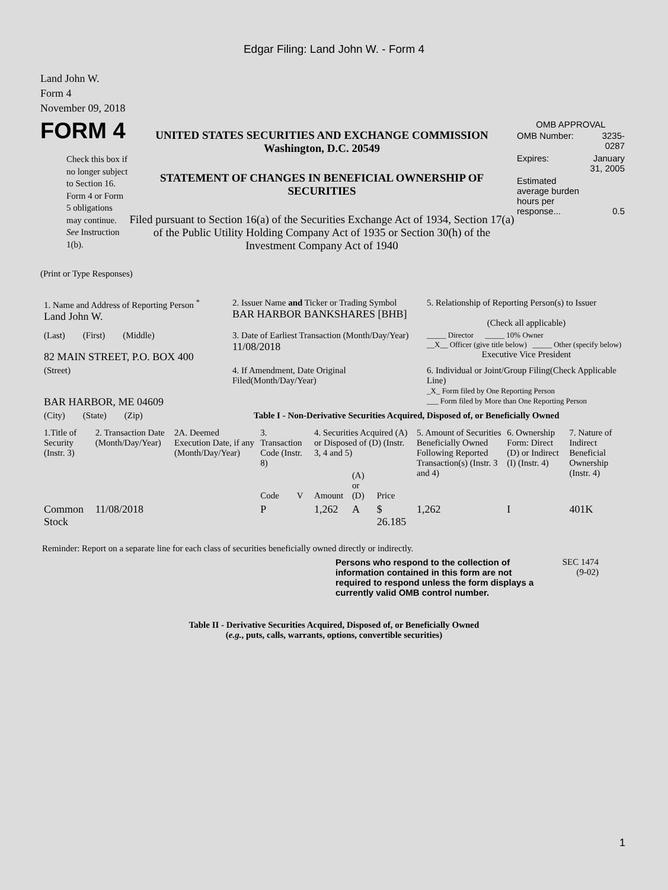Edgar Filing: Land John W. - Form 4
Land John W.
Form 4
November 09, 2018
FORM 4
Check this box if no longer subject to Section 16. Form 4 or Form 5 obligations may continue. See Instruction 1(b).
UNITED STATES SECURITIES AND EXCHANGE COMMISSION
Washington, D.C. 20549
STATEMENT OF CHANGES IN BENEFICIAL OWNERSHIP OF SECURITIES
Filed pursuant to Section 16(a) of the Securities Exchange Act of 1934, Section 17(a) of the Public Utility Holding Company Act of 1935 or Section 30(h) of the Investment Company Act of 1940
OMB APPROVAL
| OMB Number: | 3235-0287 |
| Expires: | January 31, 2005 |
| Estimated average burden hours per response... | 0.5 |
(Print or Type Responses)
| 1. Name and Address of Reporting Person <sup>*</sup> Land John W. | 2. Issuer Name and Ticker or Trading Symbol BAR HARBOR BANKSHARES [BHB] | 5. Relationship of Reporting Person(s) to Issuer (Check all applicable) |
| (Last) (First) (Middle) 82 MAIN STREET, P.O. BOX 400 | 3. Date of Earliest Transaction (Month/Day/Year) 11/08/2018 | _____ Director _____ 10% Owner __X__ Officer (give title below) _____ Other (specify below) Executive Vice President |
| (Street) BAR HARBOR, ME 04609 | 4. If Amendment, Date Original Filed(Month/Day/Year) | 6. Individual or Joint/Group Filing(Check Applicable Line) _X_ Form filed by One Reporting Person ___ Form filed by More than One Reporting Person |
| (City) (State) (Zip) | Table I - Non-Derivative Securities Acquired, Disposed of, or Beneficially Owned | |
| 1.Title of Security (Instr. 3) | 2. Transaction Date (Month/Day/Year) | 2A. Deemed Execution Date, if any (Month/Day/Year) | 3. Transaction Code (Instr. 8) | | 4. Securities Acquired (A) or Disposed of (D) (Instr. 3, 4 and 5) | | | 5. Amount of Securities Beneficially Owned Following Reported Transaction(s) (Instr. 3 and 4) | 6. Ownership Form: Direct (D) or Indirect (I) (Instr. 4) | 7. Nature of Indirect Beneficial Ownership (Instr. 4) |
| --- | --- | --- | --- | --- | --- | --- | --- | --- | --- | --- |
| | | | Code | V | Amount | (A) or (D) | Price | | | |
| Common Stock | 11/08/2018 | | P | | 1,262 | A | $ 26.185 | 1,262 | I | 401K |
Reminder: Report on a separate line for each class of securities beneficially owned directly or indirectly.
Persons who respond to the collection of information contained in this form are not required to respond unless the form displays a currently valid OMB control number.
SEC 1474
(9-02)
Table II - Derivative Securities Acquired, Disposed of, or Beneficially Owned
(e.g., puts, calls, warrants, options, convertible securities)
1